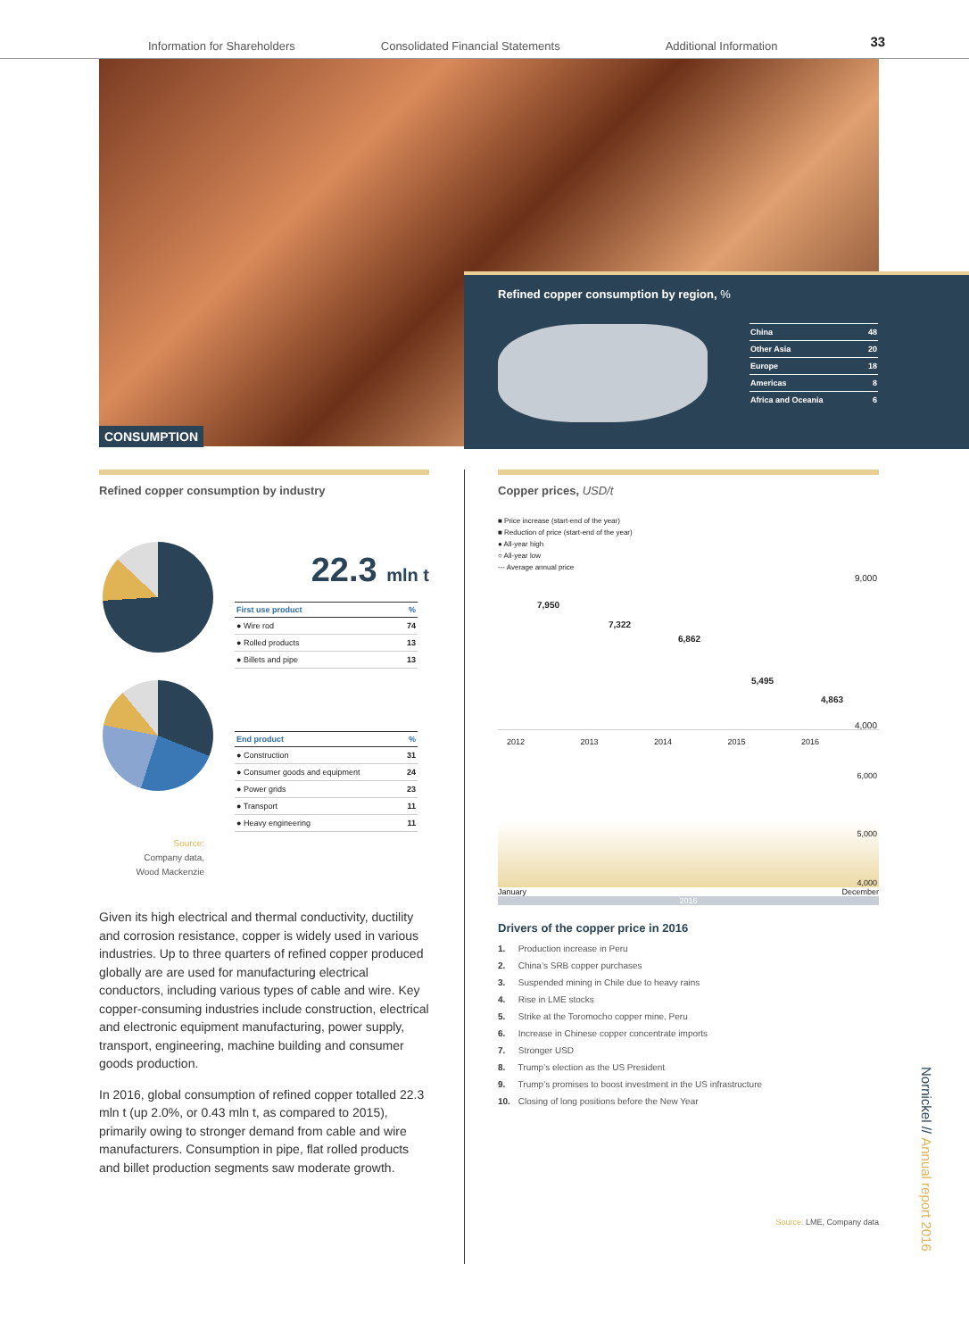Information for Shareholders Consolidated Financial Statements Additional Information 33
CONSUMPTION
Refined copper consumption by region, %
| China | 48 |
| Other Asia | 20 |
| Europe | 18 |
| Americas | 8 |
| Africa and Oceania | 6 |
Refined copper consumption by industry
22.3 mln t
| First use product | % |
| --- | --- |
| ● Wire rod | 74 |
| ● Rolled products | 13 |
| ● Billets and pipe | 13 |
| End product | % |
| --- | --- |
| ● Construction | 31 |
| ● Consumer goods and equipment | 24 |
| ● Power grids | 23 |
| ● Transport | 11 |
| ● Heavy engineering | 11 |
Source:
Company data,
Wood Mackenzie
Given its high electrical and thermal conductivity, ductility and corrosion resistance, copper is widely used in various industries. Up to three quarters of refined copper produced globally are are used for manufacturing electrical conductors, including various types of cable and wire. Key copper-consuming industries include construction, electrical and electronic equipment manufacturing, power supply, transport, engineering, machine building and consumer goods production.
In 2016, global consumption of refined copper totalled 22.3 mln t (up 2.0%, or 0.43 mln t, as compared to 2015), primarily owing to stronger demand from cable and wire manufacturers. Consumption in pipe, flat rolled products and billet production segments saw moderate growth.
Copper prices, USD/t
■ Price increase (start-end of the year)
■ Reduction of price (start-end of the year)
● All-year high
○ All-year low
--- Average annual price
9,000
7,950
7,322
6,862
5,495
4,863
4,000
2012 2013 2014 2015 2016
6,000
5,000
4,000
January December
2016
Drivers of the copper price in 2016
1. Production increase in Peru
2. China’s SRB copper purchases
3. Suspended mining in Chile due to heavy rains
4. Rise in LME stocks
5. Strike at the Toromocho copper mine, Peru
6. Increase in Chinese copper concentrate imports
7. Stronger USD
8. Trump’s election as the US President
9. Trump’s promises to boost investment in the US infrastructure
10. Closing of long positions before the New Year
Source: LME, Company data
Nornickel // Annual report 2016